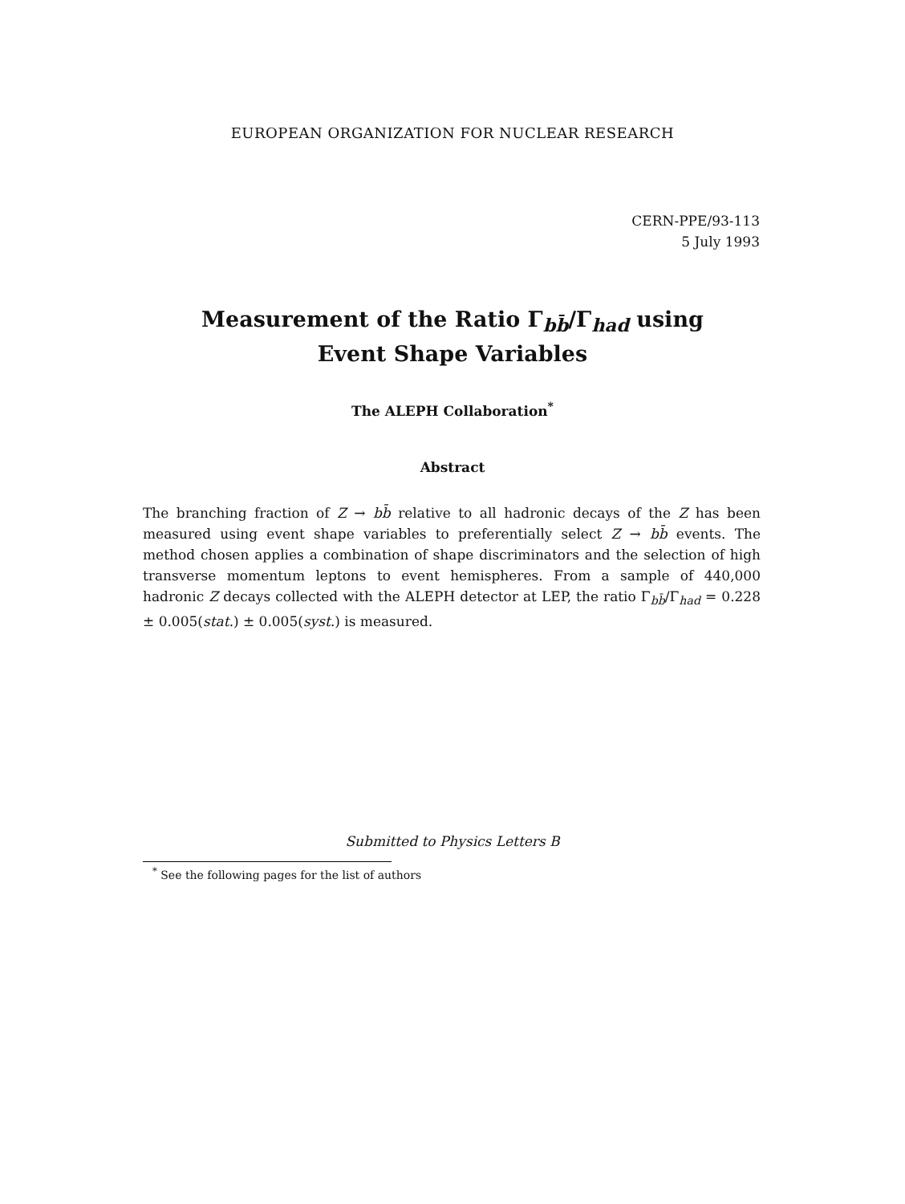EUROPEAN ORGANIZATION FOR NUCLEAR RESEARCH
CERN-PPE/93-113
5 July 1993
Measurement of the Ratio Γ<sub>bb̄</sub>/Γ<sub>had</sub> using
Event Shape Variables
The ALEPH Collaboration<sup>*</sup>
Abstract
The branching fraction of Z → bb̄ relative to all hadronic decays of the Z has been measured using event shape variables to preferentially select Z → bb̄ events. The method chosen applies a combination of shape discriminators and the selection of high transverse momentum leptons to event hemispheres. From a sample of 440,000 hadronic Z decays collected with the ALEPH detector at LEP, the ratio Γ<sub>bb̄</sub>/Γ<sub>had</sub> = 0.228 ± 0.005(stat.) ± 0.005(syst.) is measured.
Submitted to Physics Letters B
<sup>*</sup> See the following pages for the list of authors